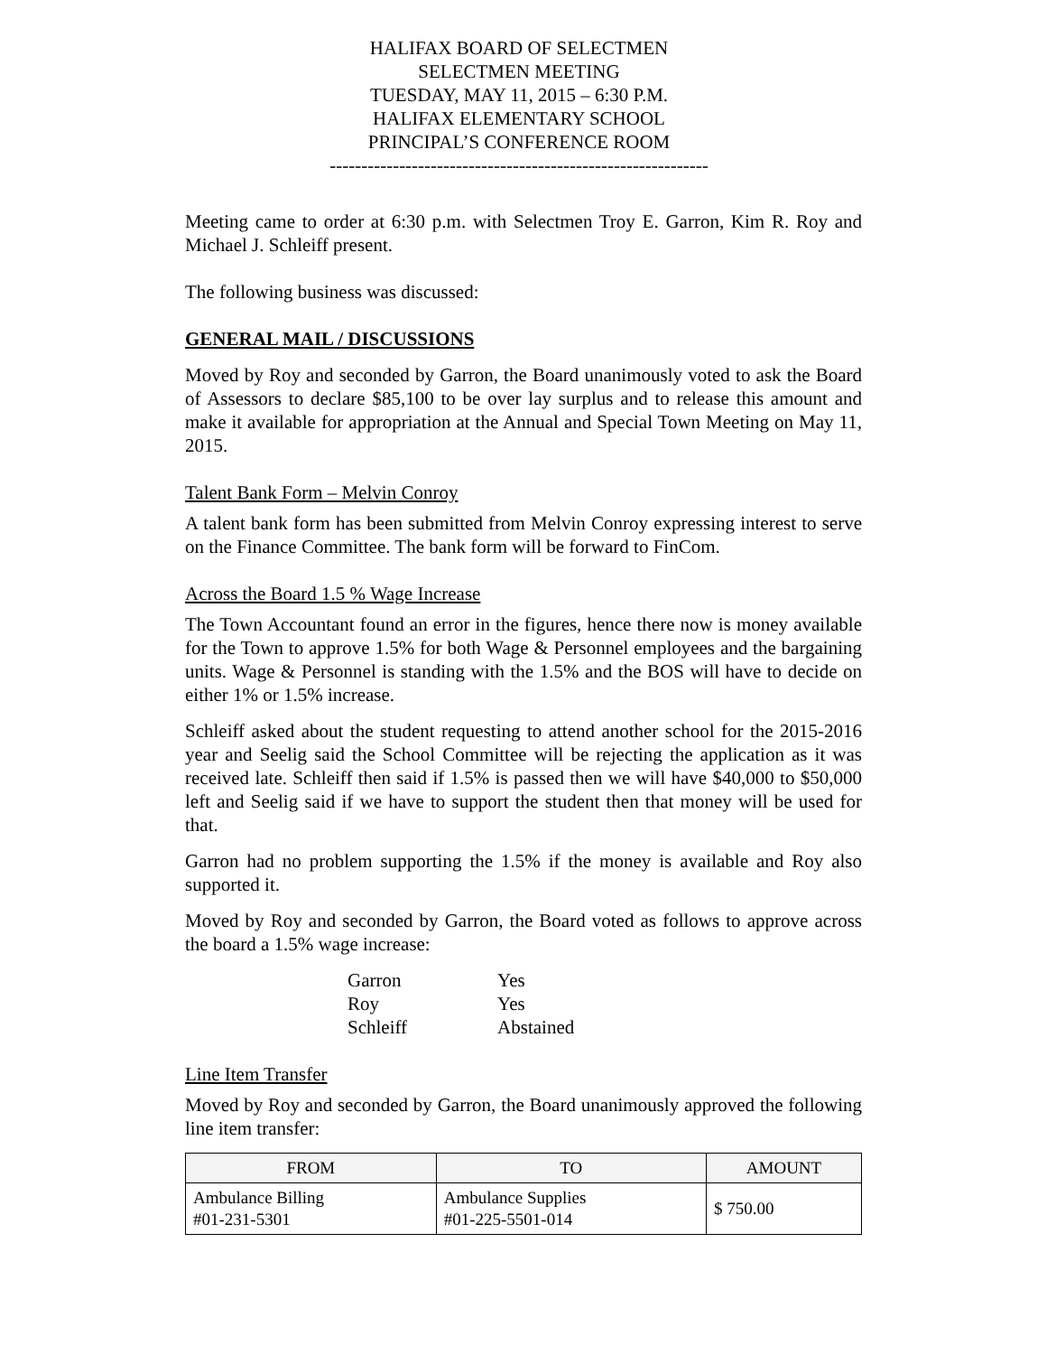HALIFAX BOARD OF SELECTMEN
SELECTMEN MEETING
TUESDAY, MAY 11, 2015 – 6:30 P.M.
HALIFAX ELEMENTARY SCHOOL
PRINCIPAL’S CONFERENCE ROOM
------------------------------------------------------------
Meeting came to order at 6:30 p.m. with Selectmen Troy E. Garron, Kim R. Roy and Michael J. Schleiff present.
The following business was discussed:
GENERAL MAIL / DISCUSSIONS
Moved by Roy and seconded by Garron, the Board unanimously voted to ask the Board of Assessors to declare $85,100 to be over lay surplus and to release this amount and make it available for appropriation at the Annual and Special Town Meeting on May 11, 2015.
Talent Bank Form – Melvin Conroy
A talent bank form has been submitted from Melvin Conroy expressing interest to serve on the Finance Committee. The bank form will be forward to FinCom.
Across the Board 1.5 % Wage Increase
The Town Accountant found an error in the figures, hence there now is money available for the Town to approve 1.5% for both Wage & Personnel employees and the bargaining units. Wage & Personnel is standing with the 1.5% and the BOS will have to decide on either 1% or 1.5% increase.
Schleiff asked about the student requesting to attend another school for the 2015-2016 year and Seelig said the School Committee will be rejecting the application as it was received late. Schleiff then said if 1.5% is passed then we will have $40,000 to $50,000 left and Seelig said if we have to support the student then that money will be used for that.
Garron had no problem supporting the 1.5% if the money is available and Roy also supported it.
Moved by Roy and seconded by Garron, the Board voted as follows to approve across the board a 1.5% wage increase:
| Garron | Yes |
| Roy | Yes |
| Schleiff | Abstained |
Line Item Transfer
Moved by Roy and seconded by Garron, the Board unanimously approved the following line item transfer:
| FROM | TO | AMOUNT |
| --- | --- | --- |
| Ambulance Billing #01-231-5301 | Ambulance Supplies #01-225-5501-014 | $ 750.00 |